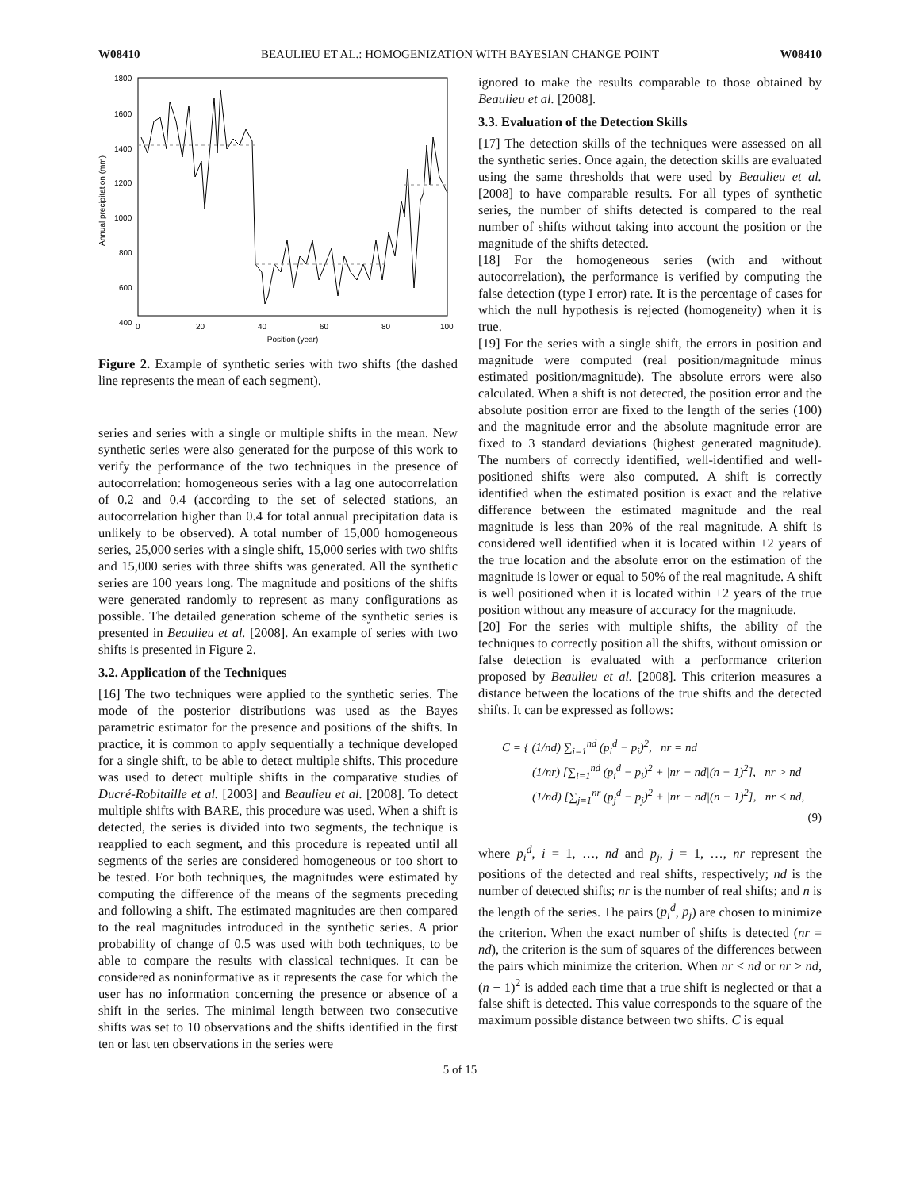W08410 BEAULIEU ET AL.: HOMOGENIZATION WITH BAYESIAN CHANGE POINT W08410
Annual precipitation (mm)
1800
1600
1400
1200
1000
800
600
400
0
20
40
60
80
100
Position (year)
Figure 2. Example of synthetic series with two shifts (the dashed line represents the mean of each segment).
series and series with a single or multiple shifts in the mean. New synthetic series were also generated for the purpose of this work to verify the performance of the two techniques in the presence of autocorrelation: homogeneous series with a lag one autocorrelation of 0.2 and 0.4 (according to the set of selected stations, an autocorrelation higher than 0.4 for total annual precipitation data is unlikely to be observed). A total number of 15,000 homogeneous series, 25,000 series with a single shift, 15,000 series with two shifts and 15,000 series with three shifts was generated. All the synthetic series are 100 years long. The magnitude and positions of the shifts were generated randomly to represent as many configurations as possible. The detailed generation scheme of the synthetic series is presented in Beaulieu et al. [2008]. An example of series with two shifts is presented in Figure 2.
3.2. Application of the Techniques
[16] The two techniques were applied to the synthetic series. The mode of the posterior distributions was used as the Bayes parametric estimator for the presence and positions of the shifts. In practice, it is common to apply sequentially a technique developed for a single shift, to be able to detect multiple shifts. This procedure was used to detect multiple shifts in the comparative studies of Ducré-Robitaille et al. [2003] and Beaulieu et al. [2008]. To detect multiple shifts with BARE, this procedure was used. When a shift is detected, the series is divided into two segments, the technique is reapplied to each segment, and this procedure is repeated until all segments of the series are considered homogeneous or too short to be tested. For both techniques, the magnitudes were estimated by computing the difference of the means of the segments preceding and following a shift. The estimated magnitudes are then compared to the real magnitudes introduced in the synthetic series. A prior probability of change of 0.5 was used with both techniques, to be able to compare the results with classical techniques. It can be considered as noninformative as it represents the case for which the user has no information concerning the presence or absence of a shift in the series. The minimal length between two consecutive shifts was set to 10 observations and the shifts identified in the first ten or last ten observations in the series were
ignored to make the results comparable to those obtained by Beaulieu et al. [2008].
3.3. Evaluation of the Detection Skills
[17] The detection skills of the techniques were assessed on all the synthetic series. Once again, the detection skills are evaluated using the same thresholds that were used by Beaulieu et al. [2008] to have comparable results. For all types of synthetic series, the number of shifts detected is compared to the real number of shifts without taking into account the position or the magnitude of the shifts detected.
[18] For the homogeneous series (with and without autocorrelation), the performance is verified by computing the false detection (type I error) rate. It is the percentage of cases for which the null hypothesis is rejected (homogeneity) when it is true.
[19] For the series with a single shift, the errors in position and magnitude were computed (real position/magnitude minus estimated position/magnitude). The absolute errors were also calculated. When a shift is not detected, the position error and the absolute position error are fixed to the length of the series (100) and the magnitude error and the absolute magnitude error are fixed to 3 standard deviations (highest generated magnitude). The numbers of correctly identified, well-identified and well-positioned shifts were also computed. A shift is correctly identified when the estimated position is exact and the relative difference between the estimated magnitude and the real magnitude is less than 20% of the real magnitude. A shift is considered well identified when it is located within ±2 years of the true location and the absolute error on the estimation of the magnitude is lower or equal to 50% of the real magnitude. A shift is well positioned when it is located within ±2 years of the true position without any measure of accuracy for the magnitude.
[20] For the series with multiple shifts, the ability of the techniques to correctly position all the shifts, without omission or false detection is evaluated with a performance criterion proposed by Beaulieu et al. [2008]. This criterion measures a distance between the locations of the true shifts and the detected shifts. It can be expressed as follows:
C = { (1/nd) ∑<sub>i=1</sub><sup>nd</sup> (p<sub>i</sub><sup>d</sup> − p<sub>i</sub>)<sup>2</sup>, nr = nd
(1/nr) [∑<sub>i=1</sub><sup>nd</sup> (p<sub>i</sub><sup>d</sup> − p<sub>i</sub>)<sup>2</sup> + |nr − nd|(n − 1)<sup>2</sup>], nr > nd
(1/nd) [∑<sub>j=1</sub><sup>nr</sup> (p<sub>j</sub><sup>d</sup> − p<sub>j</sub>)<sup>2</sup> + |nr − nd|(n − 1)<sup>2</sup>], nr < nd,
(9)
where p<sub>i</sub><sup>d</sup>, i = 1, …, nd and p<sub>j</sub>, j = 1, …, nr represent the positions of the detected and real shifts, respectively; nd is the number of detected shifts; nr is the number of real shifts; and n is the length of the series. The pairs (p<sub>i</sub><sup>d</sup>, p<sub>j</sub>) are chosen to minimize the criterion. When the exact number of shifts is detected (nr = nd), the criterion is the sum of squares of the differences between the pairs which minimize the criterion. When nr < nd or nr > nd, (n − 1)<sup>2</sup> is added each time that a true shift is neglected or that a false shift is detected. This value corresponds to the square of the maximum possible distance between two shifts. C is equal
5 of 15